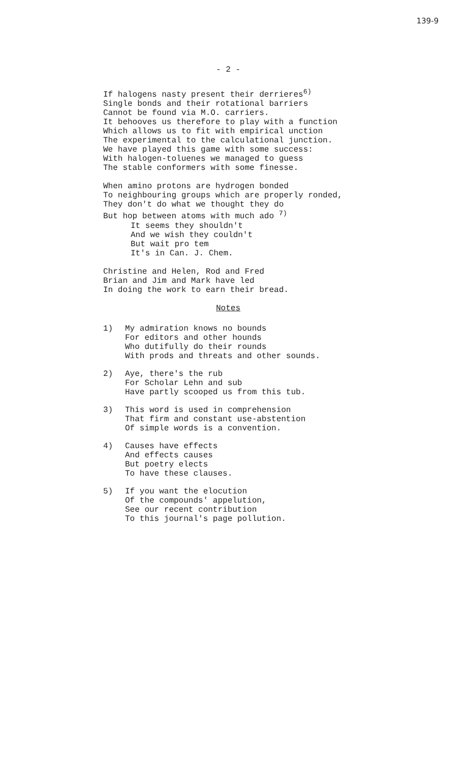139-9
- 2 -
If halogens nasty present their derrieres<sup>6)</sup>
Single bonds and their rotational barriers
Cannot be found via M.O. carriers.
It behooves us therefore to play with a function
Which allows us to fit with empirical unction
The experimental to the calculational junction.
We have played this game with some success:
With halogen-toluenes we managed to guess
The stable conformers with some finesse.
When amino protons are hydrogen bonded
To neighbouring groups which are properly ronded,
They don't do what we thought they do
But hop between atoms with much ado <sup>7)</sup>
It seems they shouldn't
And we wish they couldn't
But wait pro tem
It's in Can. J. Chem.
Christine and Helen, Rod and Fred
Brian and Jim and Mark have led
In doing the work to earn their bread.
Notes
1) My admiration knows no bounds
For editors and other hounds
Who dutifully do their rounds
With prods and threats and other sounds.
2) Aye, there's the rub
For Scholar Lehn and sub
Have partly scooped us from this tub.
3) This word is used in comprehension
That firm and constant use-abstention
Of simple words is a convention.
4) Causes have effects
And effects causes
But poetry elects
To have these clauses.
5) If you want the elocution
Of the compounds' appelution,
See our recent contribution
To this journal's page pollution.